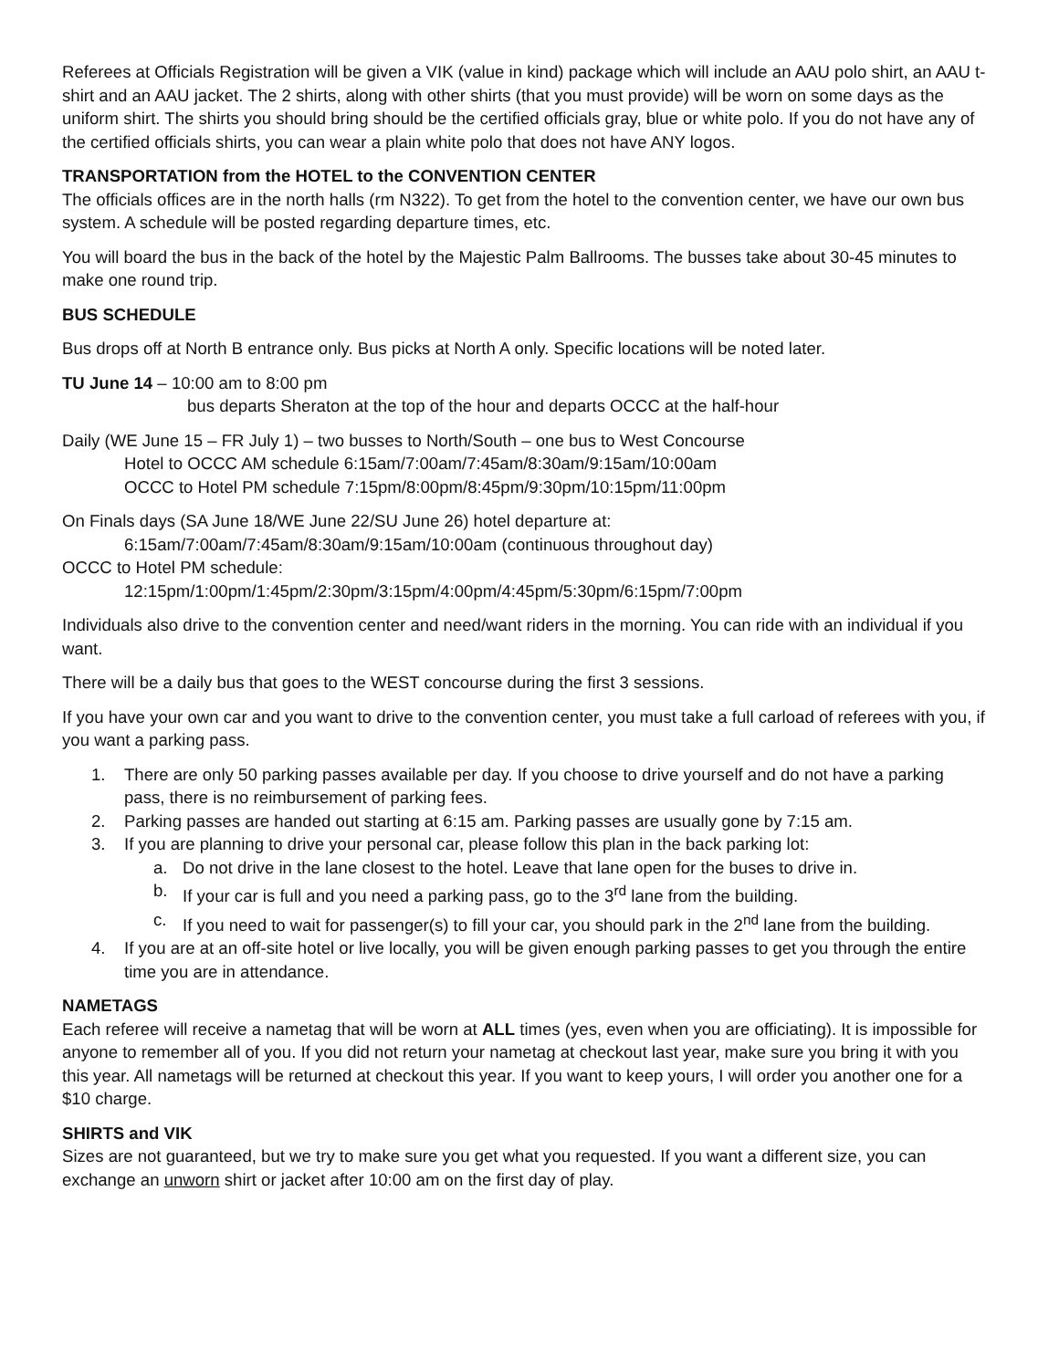Referees at Officials Registration will be given a VIK (value in kind) package which will include an AAU polo shirt, an AAU t-shirt and an AAU jacket. The 2 shirts, along with other shirts (that you must provide) will be worn on some days as the uniform shirt. The shirts you should bring should be the certified officials gray, blue or white polo. If you do not have any of the certified officials shirts, you can wear a plain white polo that does not have ANY logos.
TRANSPORTATION from the HOTEL to the CONVENTION CENTER
The officials offices are in the north halls (rm N322). To get from the hotel to the convention center, we have our own bus system. A schedule will be posted regarding departure times, etc.
You will board the bus in the back of the hotel by the Majestic Palm Ballrooms. The busses take about 30-45 minutes to make one round trip.
BUS SCHEDULE
Bus drops off at North B entrance only. Bus picks at North A only. Specific locations will be noted later.
TU June 14 – 10:00 am to 8:00 pm
bus departs Sheraton at the top of the hour and departs OCCC at the half-hour
Daily (WE June 15 – FR July 1) – two busses to North/South – one bus to West Concourse
Hotel to OCCC AM schedule 6:15am/7:00am/7:45am/8:30am/9:15am/10:00am
OCCC to Hotel PM schedule 7:15pm/8:00pm/8:45pm/9:30pm/10:15pm/11:00pm
On Finals days (SA June 18/WE June 22/SU June 26) hotel departure at:
6:15am/7:00am/7:45am/8:30am/9:15am/10:00am (continuous throughout day)
OCCC to Hotel PM schedule:
12:15pm/1:00pm/1:45pm/2:30pm/3:15pm/4:00pm/4:45pm/5:30pm/6:15pm/7:00pm
Individuals also drive to the convention center and need/want riders in the morning. You can ride with an individual if you want.
There will be a daily bus that goes to the WEST concourse during the first 3 sessions.
If you have your own car and you want to drive to the convention center, you must take a full carload of referees with you, if you want a parking pass.
1. There are only 50 parking passes available per day. If you choose to drive yourself and do not have a parking pass, there is no reimbursement of parking fees.
2. Parking passes are handed out starting at 6:15 am. Parking passes are usually gone by 7:15 am.
3. If you are planning to drive your personal car, please follow this plan in the back parking lot:
a. Do not drive in the lane closest to the hotel. Leave that lane open for the buses to drive in.
b. If your car is full and you need a parking pass, go to the 3<sup>rd</sup> lane from the building.
c. If you need to wait for passenger(s) to fill your car, you should park in the 2<sup>nd</sup> lane from the building.
4. If you are at an off-site hotel or live locally, you will be given enough parking passes to get you through the entire time you are in attendance.
NAMETAGS
Each referee will receive a nametag that will be worn at ALL times (yes, even when you are officiating). It is impossible for anyone to remember all of you. If you did not return your nametag at checkout last year, make sure you bring it with you this year. All nametags will be returned at checkout this year. If you want to keep yours, I will order you another one for a $10 charge.
SHIRTS and VIK
Sizes are not guaranteed, but we try to make sure you get what you requested. If you want a different size, you can exchange an unworn shirt or jacket after 10:00 am on the first day of play.